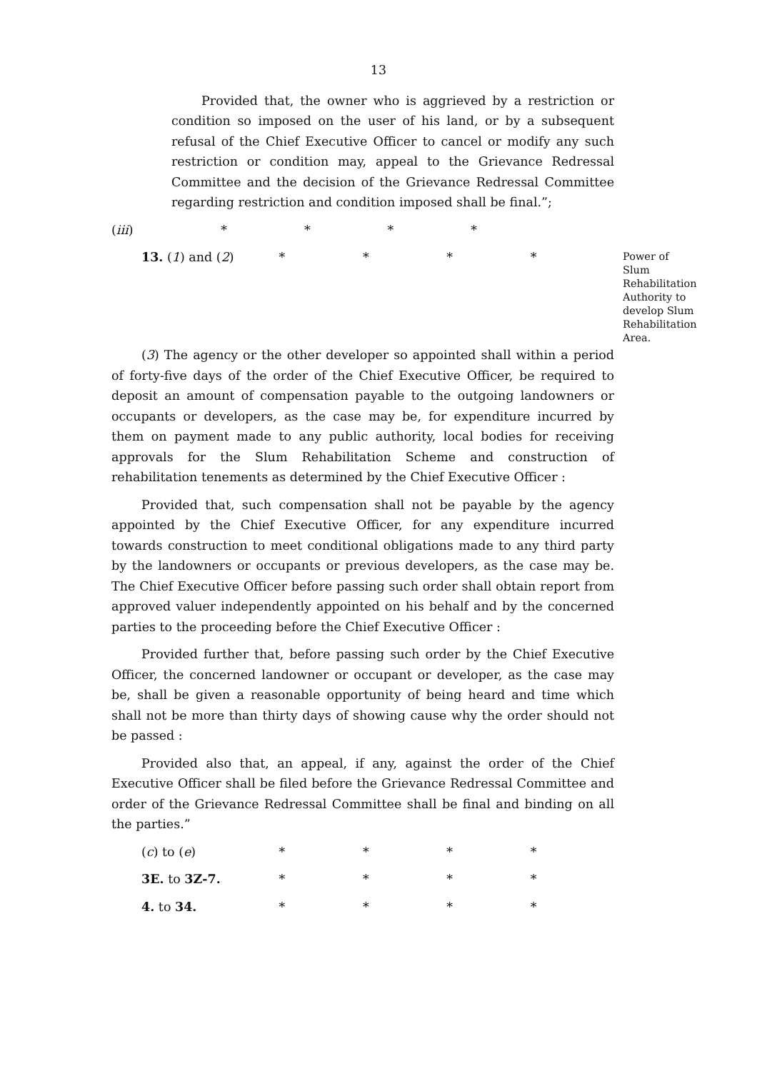13
Provided that, the owner who is aggrieved by a restriction or condition so imposed on the user of his land, or by a subsequent refusal of the Chief Executive Officer to cancel or modify any such restriction or condition may, appeal to the Grievance Redressal Committee and the decision of the Grievance Redressal Committee regarding restriction and condition imposed shall be final.”;
(iii) * * * *
13. (1) and (2) * * * *
Power of Slum Rehabilitation Authority to develop Slum Rehabilitation Area.
(3) The agency or the other developer so appointed shall within a period of forty-five days of the order of the Chief Executive Officer, be required to deposit an amount of compensation payable to the outgoing landowners or occupants or developers, as the case may be, for expenditure incurred by them on payment made to any public authority, local bodies for receiving approvals for the Slum Rehabilitation Scheme and construction of rehabilitation tenements as determined by the Chief Executive Officer :
Provided that, such compensation shall not be payable by the agency appointed by the Chief Executive Officer, for any expenditure incurred towards construction to meet conditional obligations made to any third party by the landowners or occupants or previous developers, as the case may be. The Chief Executive Officer before passing such order shall obtain report from approved valuer independently appointed on his behalf and by the concerned parties to the proceeding before the Chief Executive Officer :
Provided further that, before passing such order by the Chief Executive Officer, the concerned landowner or occupant or developer, as the case may be, shall be given a reasonable opportunity of being heard and time which shall not be more than thirty days of showing cause why the order should not be passed :
Provided also that, an appeal, if any, against the order of the Chief Executive Officer shall be filed before the Grievance Redressal Committee and order of the Grievance Redressal Committee shall be final and binding on all the parties.”
(c) to (e) * * * *
3E. to 3Z-7. * * * *
4. to 34. * * * *